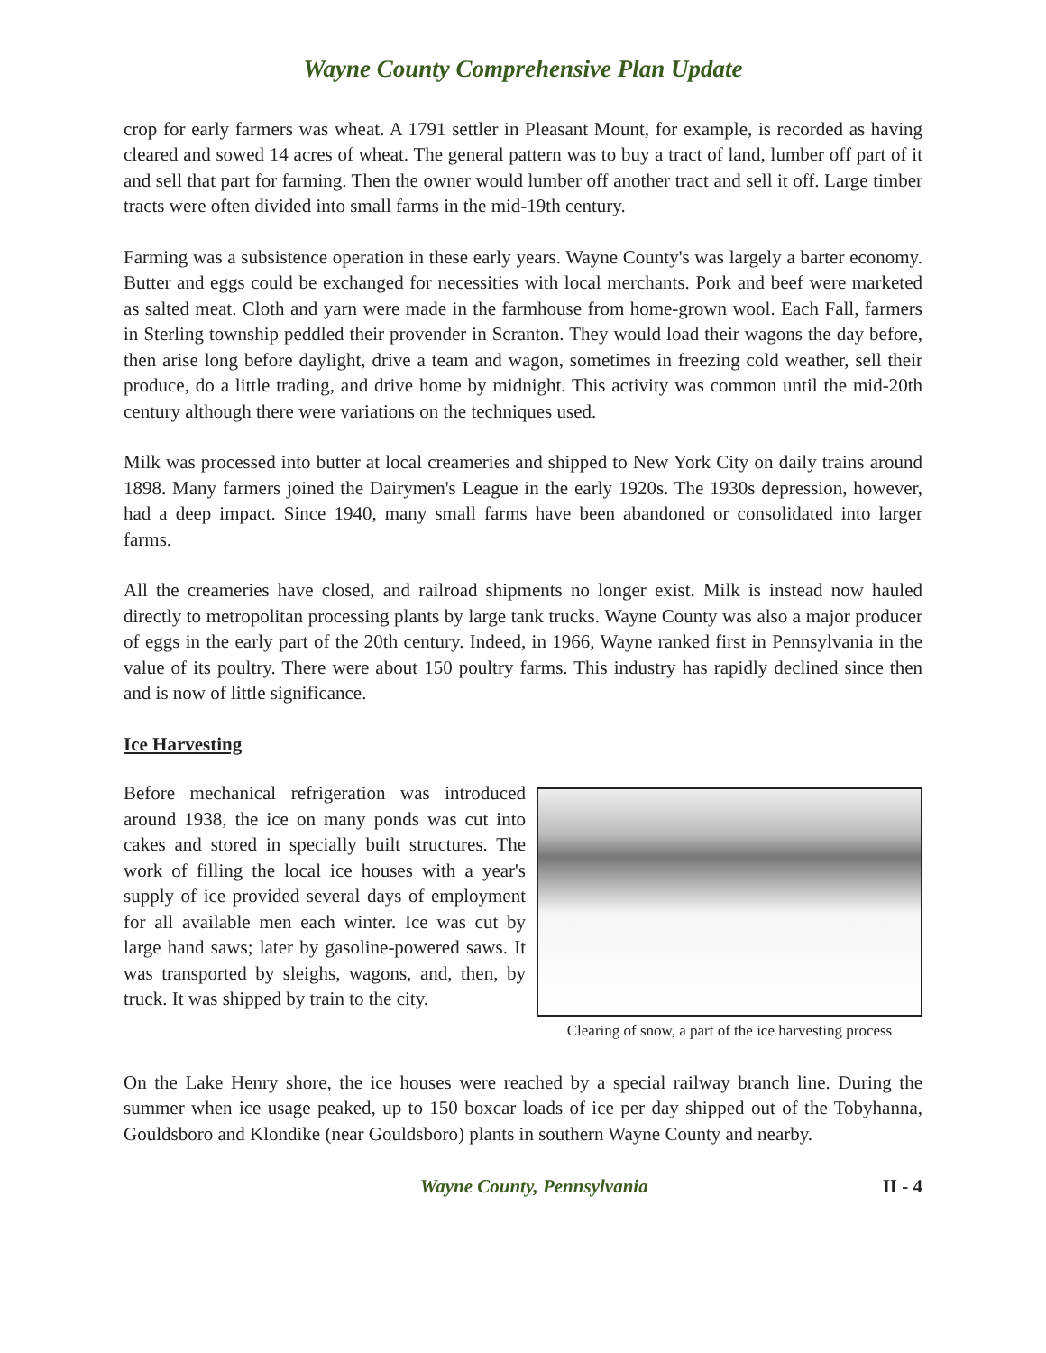Wayne County Comprehensive Plan Update
crop for early farmers was wheat. A 1791 settler in Pleasant Mount, for example, is recorded as having cleared and sowed 14 acres of wheat. The general pattern was to buy a tract of land, lumber off part of it and sell that part for farming. Then the owner would lumber off another tract and sell it off. Large timber tracts were often divided into small farms in the mid-19th century.
Farming was a subsistence operation in these early years. Wayne County's was largely a barter economy. Butter and eggs could be exchanged for necessities with local merchants. Pork and beef were marketed as salted meat. Cloth and yarn were made in the farmhouse from home-grown wool. Each Fall, farmers in Sterling township peddled their provender in Scranton. They would load their wagons the day before, then arise long before daylight, drive a team and wagon, sometimes in freezing cold weather, sell their produce, do a little trading, and drive home by midnight. This activity was common until the mid-20th century although there were variations on the techniques used.
Milk was processed into butter at local creameries and shipped to New York City on daily trains around 1898. Many farmers joined the Dairymen's League in the early 1920s. The 1930s depression, however, had a deep impact. Since 1940, many small farms have been abandoned or consolidated into larger farms.
All the creameries have closed, and railroad shipments no longer exist. Milk is instead now hauled directly to metropolitan processing plants by large tank trucks. Wayne County was also a major producer of eggs in the early part of the 20th century. Indeed, in 1966, Wayne ranked first in Pennsylvania in the value of its poultry. There were about 150 poultry farms. This industry has rapidly declined since then and is now of little significance.
Ice Harvesting
Before mechanical refrigeration was introduced around 1938, the ice on many ponds was cut into cakes and stored in specially built structures. The work of filling the local ice houses with a year's supply of ice provided several days of employment for all available men each winter. Ice was cut by large hand saws; later by gasoline-powered saws. It was transported by sleighs, wagons, and, then, by truck. It was shipped by train to the city.
Clearing of snow, a part of the ice harvesting process
On the Lake Henry shore, the ice houses were reached by a special railway branch line. During the summer when ice usage peaked, up to 150 boxcar loads of ice per day shipped out of the Tobyhanna, Gouldsboro and Klondike (near Gouldsboro) plants in southern Wayne County and nearby.
Wayne County, Pennsylvania II - 4